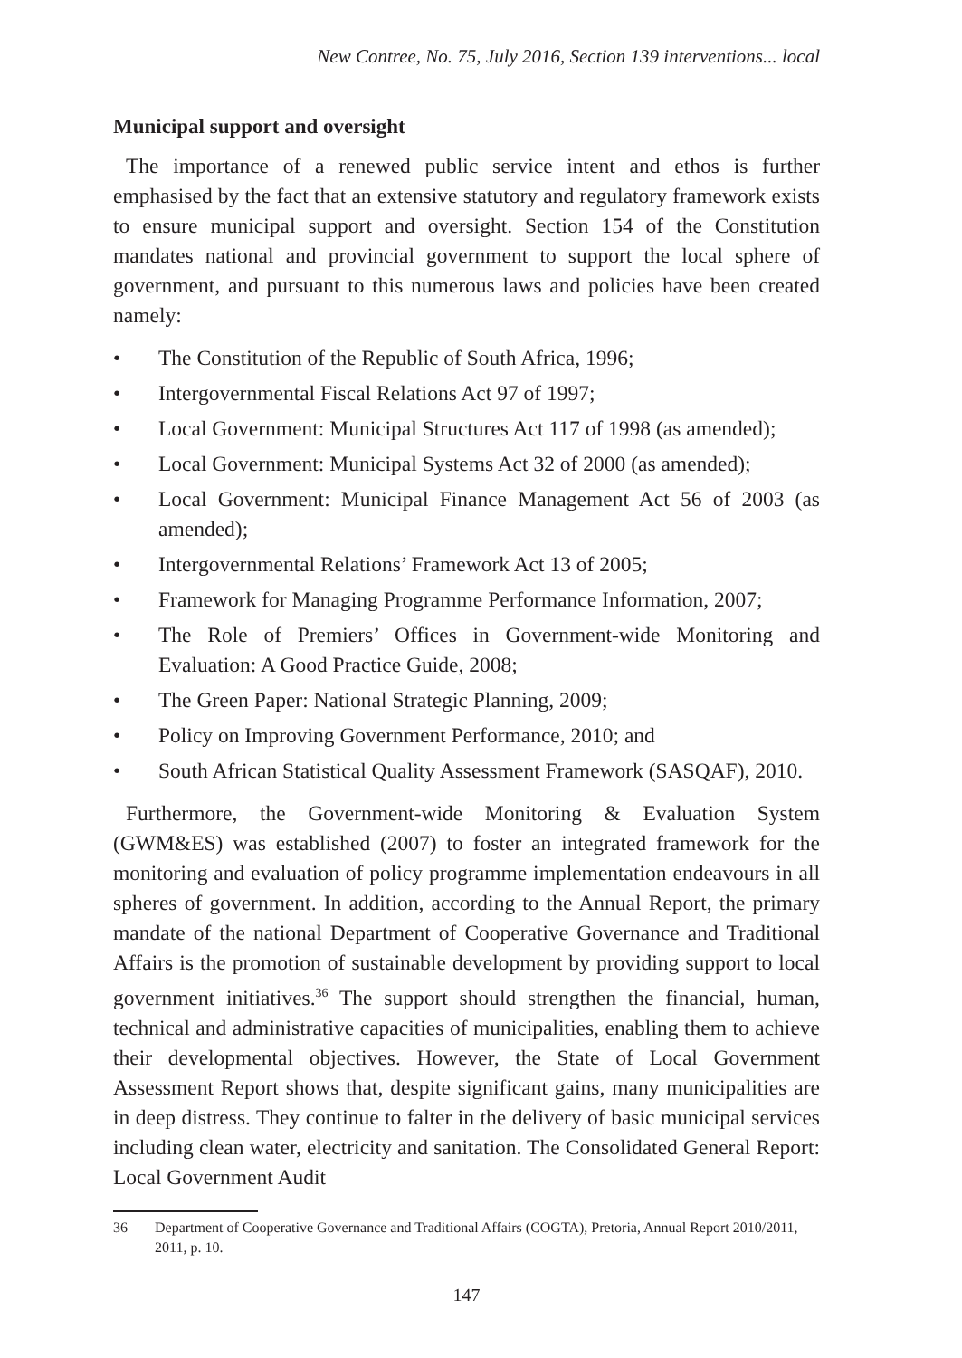New Contree, No. 75, July 2016, Section 139 interventions... local
Municipal support and oversight
The importance of a renewed public service intent and ethos is further emphasised by the fact that an extensive statutory and regulatory framework exists to ensure municipal support and oversight. Section 154 of the Constitution mandates national and provincial government to support the local sphere of government, and pursuant to this numerous laws and policies have been created namely:
• The Constitution of the Republic of South Africa, 1996;
• Intergovernmental Fiscal Relations Act 97 of 1997;
• Local Government: Municipal Structures Act 117 of 1998 (as amended);
• Local Government: Municipal Systems Act 32 of 2000 (as amended);
• Local Government: Municipal Finance Management Act 56 of 2003 (as amended);
• Intergovernmental Relations’ Framework Act 13 of 2005;
• Framework for Managing Programme Performance Information, 2007;
• The Role of Premiers’ Offices in Government-wide Monitoring and Evaluation: A Good Practice Guide, 2008;
• The Green Paper: National Strategic Planning, 2009;
• Policy on Improving Government Performance, 2010; and
• South African Statistical Quality Assessment Framework (SASQAF), 2010.
Furthermore, the Government-wide Monitoring & Evaluation System (GWM&ES) was established (2007) to foster an integrated framework for the monitoring and evaluation of policy programme implementation endeavours in all spheres of government. In addition, according to the Annual Report, the primary mandate of the national Department of Cooperative Governance and Traditional Affairs is the promotion of sustainable development by providing support to local government initiatives.<sup>36</sup> The support should strengthen the financial, human, technical and administrative capacities of municipalities, enabling them to achieve their developmental objectives. However, the State of Local Government Assessment Report shows that, despite significant gains, many municipalities are in deep distress. They continue to falter in the delivery of basic municipal services including clean water, electricity and sanitation. The Consolidated General Report: Local Government Audit
36 Department of Cooperative Governance and Traditional Affairs (COGTA), Pretoria, Annual Report 2010/2011, 2011, p. 10.
147